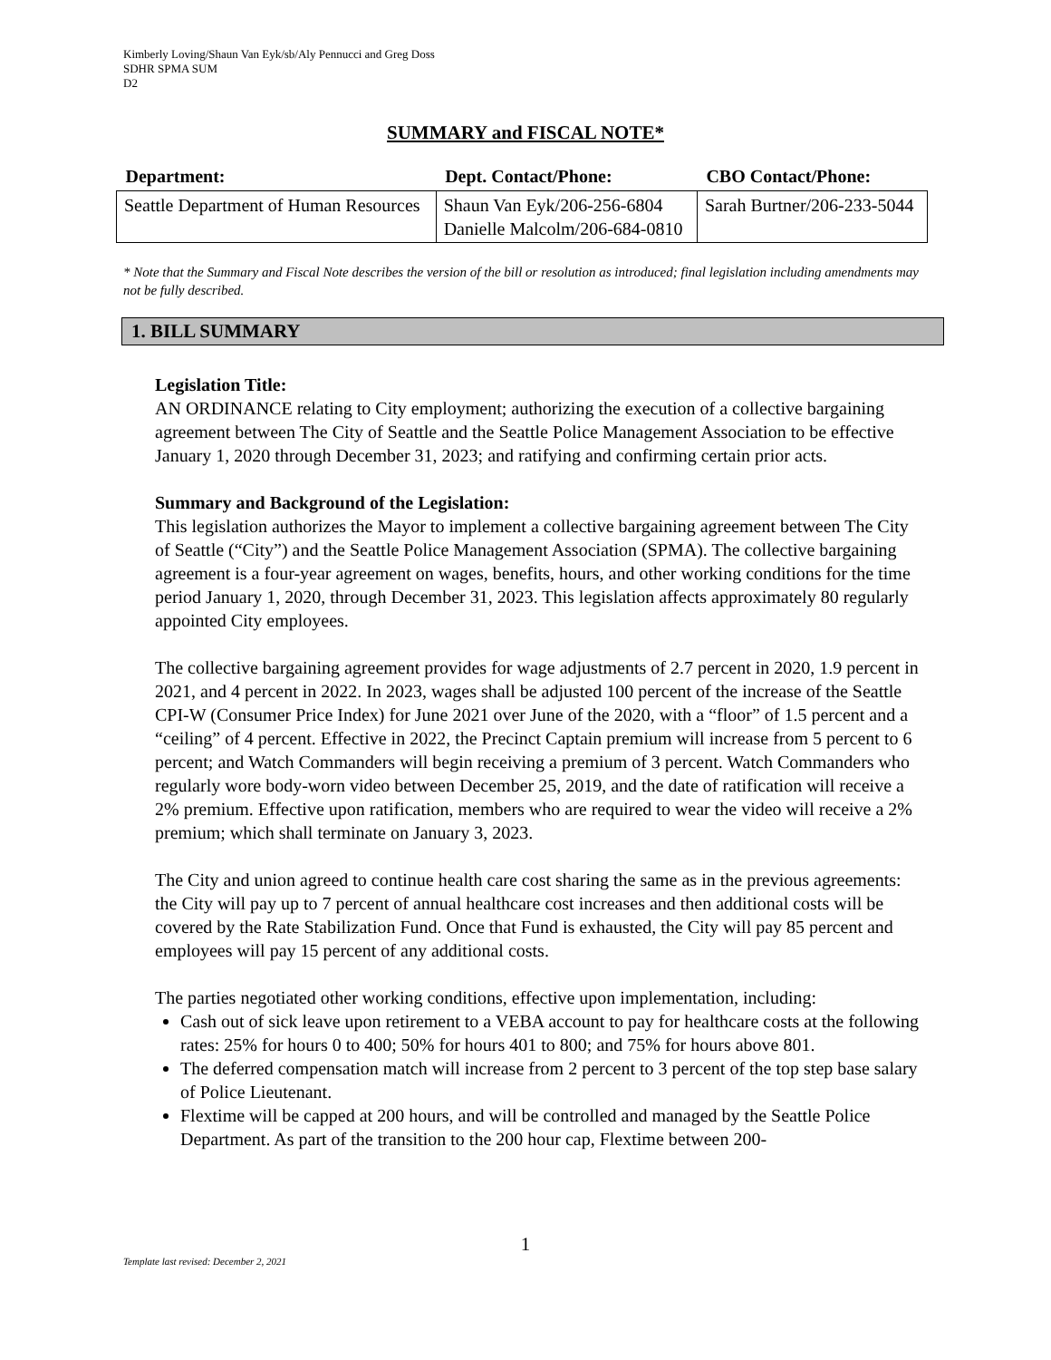Kimberly Loving/Shaun Van Eyk/sb/Aly Pennucci and Greg Doss
SDHR SPMA SUM
D2
SUMMARY and FISCAL NOTE*
| Department: | Dept. Contact/Phone: | CBO Contact/Phone: |
| --- | --- | --- |
| Seattle Department of Human Resources | Shaun Van Eyk/206-256-6804 Danielle Malcolm/206-684-0810 | Sarah Burtner/206-233-5044 |
* Note that the Summary and Fiscal Note describes the version of the bill or resolution as introduced; final legislation including amendments may not be fully described.
1. BILL SUMMARY
Legislation Title:
AN ORDINANCE relating to City employment; authorizing the execution of a collective bargaining agreement between The City of Seattle and the Seattle Police Management Association to be effective January 1, 2020 through December 31, 2023; and ratifying and confirming certain prior acts.
Summary and Background of the Legislation:
This legislation authorizes the Mayor to implement a collective bargaining agreement between The City of Seattle (“City”) and the Seattle Police Management Association (SPMA). The collective bargaining agreement is a four-year agreement on wages, benefits, hours, and other working conditions for the time period January 1, 2020, through December 31, 2023. This legislation affects approximately 80 regularly appointed City employees.
The collective bargaining agreement provides for wage adjustments of 2.7 percent in 2020, 1.9 percent in 2021, and 4 percent in 2022. In 2023, wages shall be adjusted 100 percent of the increase of the Seattle CPI-W (Consumer Price Index) for June 2021 over June of the 2020, with a “floor” of 1.5 percent and a “ceiling” of 4 percent. Effective in 2022, the Precinct Captain premium will increase from 5 percent to 6 percent; and Watch Commanders will begin receiving a premium of 3 percent. Watch Commanders who regularly wore body-worn video between December 25, 2019, and the date of ratification will receive a 2% premium. Effective upon ratification, members who are required to wear the video will receive a 2% premium; which shall terminate on January 3, 2023.
The City and union agreed to continue health care cost sharing the same as in the previous agreements: the City will pay up to 7 percent of annual healthcare cost increases and then additional costs will be covered by the Rate Stabilization Fund. Once that Fund is exhausted, the City will pay 85 percent and employees will pay 15 percent of any additional costs.
The parties negotiated other working conditions, effective upon implementation, including:
Cash out of sick leave upon retirement to a VEBA account to pay for healthcare costs at the following rates: 25% for hours 0 to 400; 50% for hours 401 to 800; and 75% for hours above 801.
The deferred compensation match will increase from 2 percent to 3 percent of the top step base salary of Police Lieutenant.
Flextime will be capped at 200 hours, and will be controlled and managed by the Seattle Police Department. As part of the transition to the 200 hour cap, Flextime between 200-
1
Template last revised: December 2, 2021